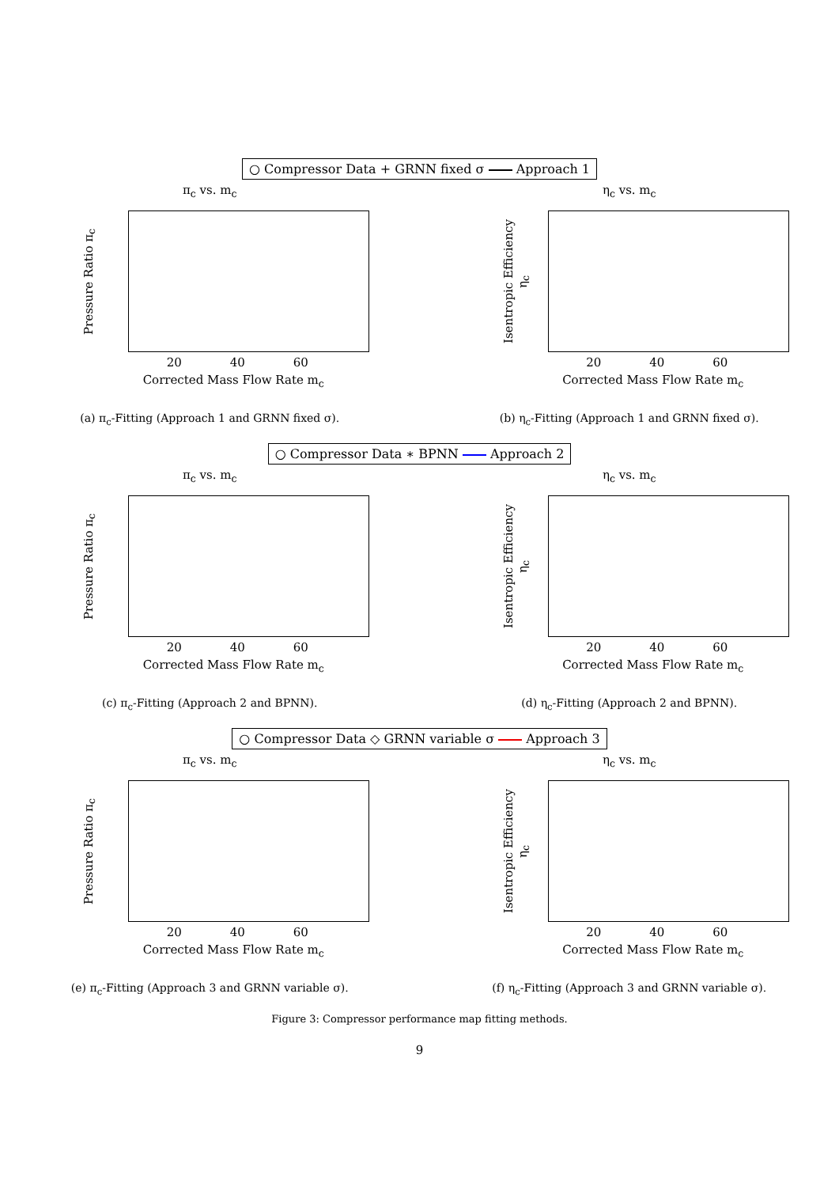○ Compressor Data + GRNN fixed σ Approach 1
π<sub>c</sub> vs. m<sub>c</sub>
Pressure Ratio π<sub>c</sub>
20 40 60
Corrected Mass Flow Rate m<sub>c</sub>
(a) π<sub>c</sub>-Fitting (Approach 1 and GRNN fixed σ).
η<sub>c</sub> vs. m<sub>c</sub>
Isentropic Efficiency η<sub>c</sub>
20 40 60
Corrected Mass Flow Rate m<sub>c</sub>
(b) η<sub>c</sub>-Fitting (Approach 1 and GRNN fixed σ).
○ Compressor Data ∗ BPNN Approach 2
π<sub>c</sub> vs. m<sub>c</sub>
Pressure Ratio π<sub>c</sub>
20 40 60
Corrected Mass Flow Rate m<sub>c</sub>
(c) π<sub>c</sub>-Fitting (Approach 2 and BPNN).
η<sub>c</sub> vs. m<sub>c</sub>
Isentropic Efficiency η<sub>c</sub>
20 40 60
Corrected Mass Flow Rate m<sub>c</sub>
(d) η<sub>c</sub>-Fitting (Approach 2 and BPNN).
○ Compressor Data ◇ GRNN variable σ Approach 3
π<sub>c</sub> vs. m<sub>c</sub>
Pressure Ratio π<sub>c</sub>
20 40 60
Corrected Mass Flow Rate m<sub>c</sub>
(e) π<sub>c</sub>-Fitting (Approach 3 and GRNN variable σ).
η<sub>c</sub> vs. m<sub>c</sub>
Isentropic Efficiency η<sub>c</sub>
20 40 60
Corrected Mass Flow Rate m<sub>c</sub>
(f) η<sub>c</sub>-Fitting (Approach 3 and GRNN variable σ).
Figure 3: Compressor performance map fitting methods.
9